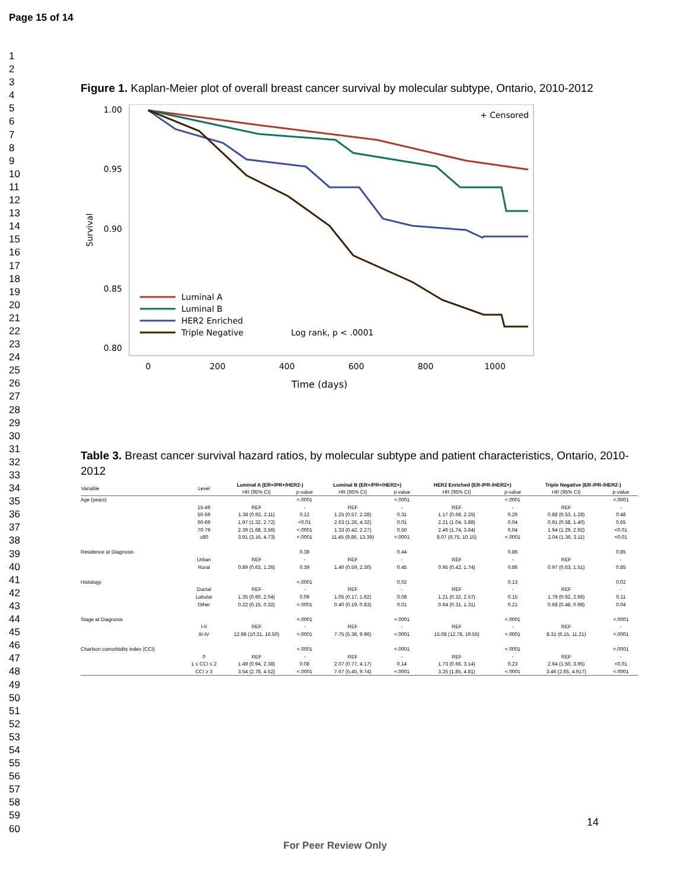Page 15 of 14
1
2
3
4
5
6
7
8
9
10
11
12
13
14
15
16
17
18
19
20
21
22
23
24
25
26
27
28
29
30
31
32
33
34
35
36
37
38
39
40
41
42
43
44
45
46
47
48
49
50
51
52
53
54
55
56
57
58
59
60
Figure 1. Kaplan-Meier plot of overall breast cancer survival by molecular subtype, Ontario, 2010-2012
1.00
0.95
0.90
0.85
0.80
Survival
0
200
400
600
800
1000
Time (days)
+ Censored
Luminal A
Luminal B
HER2 Enriched
Triple Negative
Log rank, p < .0001
Table 3. Breast cancer survival hazard ratios, by molecular subtype and patient characteristics, Ontario, 2010-2012
| Variable | Level | Luminal A (ER+/PR+/HER2-) | | Luminal B (ER+/PR+/HER2+) | | HER2 Enriched (ER-/PR-/HER2+) | | Triple Negative (ER-/PR-/HER2-) | |
| --- | --- | --- | --- | --- | --- | --- | --- | --- | --- |
| | | HR (95% CI) | p-value | HR (95% CI) | p-value | HR (95% CI) | p-value | HR (95% CI) | p-value |
| Age (years) | | | <.0001 | | <.0001 | | <.0001 | | <.0001 |
| | 15-49 | REF | - | REF | - | REF | - | REF | - |
| | 50-59 | 1.38 (0.92, 2.11) | 0.12 | 1.25 (0.57, 2.28) | 0.31 | 1.17 (0.68, 2.25) | 0.26 | 0.88 (0.53, 1.28) | 0.48 |
| | 60-69 | 1.97 (1.32, 2.72) | <0.01 | 2.63 (1.26, 4.32) | 0.01 | 2.21 (1.04, 3.88) | 0.04 | 0.91 (0.58, 1.40) | 0.65 |
| | 70-79 | 2.39 (1.68, 3.56) | <.0001 | 1.33 (0.42, 2.27) | 0.50 | 2.46 (1.74, 3.64) | 0.04 | 1.94 (1.29, 2.92) | <0.01 |
| | ≥80 | 3.91 (3.16, 4.73) | <.0001 | 11.45 (9.86, 13.39) | <.0001 | 8.07 (6.75, 10.15) | <.0001 | 2.04 (1.36, 3.11) | <0.01 |
| Residence at Diagnosis | | | 0.39 | | 0.44 | | 0.86 | | 0.85 |
| | Urban | REF | - | REF | - | REF | - | REF | - |
| | Rural | 0.89 (0.63, 1.26) | 0.39 | 1.40 (0.59, 2.30) | 0.45 | 0.95 (0.42, 1.74) | 0.86 | 0.97 (0.63, 1.51) | 0.85 |
| Histology | | | <.0001 | | 0.02 | | 0.13 | | 0.02 |
| | Ductal | REF | - | REF | - | REF | - | REF | - |
| | Lobular | 1.35 (0.60, 2.04) | 0.09 | 1.05 (0.17, 1.62) | 0.08 | 1.21 (0.32, 2.57) | 0.15 | 1.79 (0.92, 2.66) | 0.11 |
| | Other | 0.22 (0.15, 0.32) | <.0001 | 0.40 (0.19, 0.83) | 0.01 | 0.64 (0.31, 1.31) | 0.21 | 0.68 (0.48, 0.98) | 0.04 |
| Stage at Diagnosis | | | <.0001 | | <.0001 | | <.0001 | | <.0001 |
| | I-II | REF | - | REF | - | REF | - | REF | - |
| | III-IV | 12.98 (10.21, 16.50) | <.0001 | 7.75 (5.38, 9.96) | <.0001 | 15.08 (12.78, 19.55) | <.0001 | 8.31 (6.15, 11.21) | <.0001 |
| Charlson comorbidity index (CCI) | | | <.0001 | | <.0001 | | <.0001 | | <.0001 |
| | 0 | REF | - | REF | - | REF | - | REF | - |
| | 1 ≤ CCI ≤ 2 | 1.49 (0.94, 2.38) | 0.08 | 2.07 (0.77, 4.17) | 0.14 | 1.73 (0.66, 3.14) | 0.23 | 2.64 (1.50, 3.95) | <0.01 |
| | CCI ≥ 3 | 3.54 (2.78, 4.52) | <.0001 | 7.67 (5.45, 9.74) | <.0001 | 3.25 (1.85, 4.81) | <.0001 | 3.46 (2.65, 4.917) | <.0001 |
14
For Peer Review Only